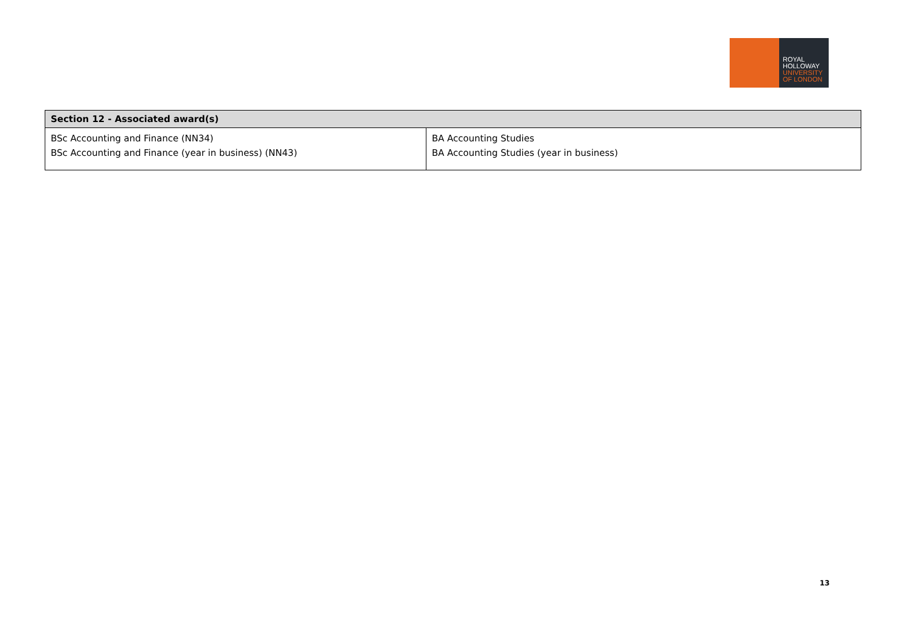ROYAL
HOLLOWAY
UNIVERSITY
OF LONDON
| Section 12 - Associated award(s) | |
| --- | --- |
| BSc Accounting and Finance (NN34) BSc Accounting and Finance (year in business) (NN43) | BA Accounting Studies BA Accounting Studies (year in business) |
13